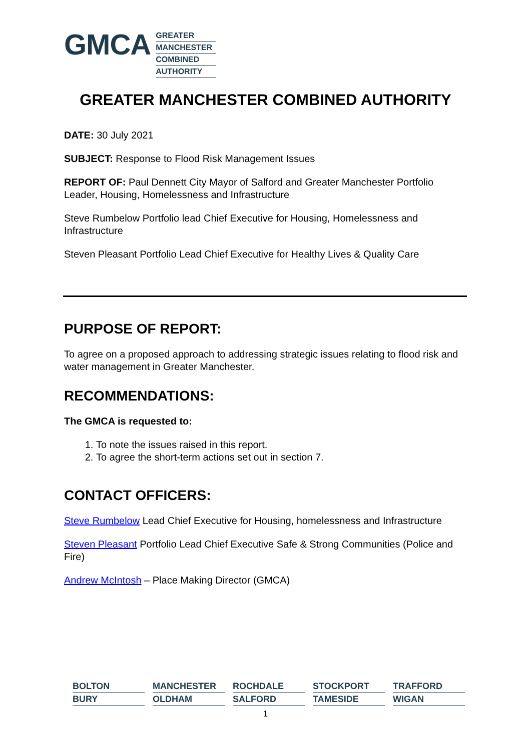GMCA
GREATER
MANCHESTER
COMBINED
AUTHORITY
GREATER MANCHESTER COMBINED AUTHORITY
DATE: 30 July 2021
SUBJECT: Response to Flood Risk Management Issues
REPORT OF: Paul Dennett City Mayor of Salford and Greater Manchester Portfolio Leader, Housing, Homelessness and Infrastructure
Steve Rumbelow Portfolio lead Chief Executive for Housing, Homelessness and Infrastructure
Steven Pleasant Portfolio Lead Chief Executive for Healthy Lives & Quality Care
PURPOSE OF REPORT:
To agree on a proposed approach to addressing strategic issues relating to flood risk and water management in Greater Manchester.
RECOMMENDATIONS:
The GMCA is requested to:
1. To note the issues raised in this report.
2. To agree the short-term actions set out in section 7.
CONTACT OFFICERS:
Steve Rumbelow Lead Chief Executive for Housing, homelessness and Infrastructure
Steven Pleasant Portfolio Lead Chief Executive Safe & Strong Communities (Police and Fire)
Andrew McIntosh – Place Making Director (GMCA)
| BOLTON | MANCHESTER | ROCHDALE | STOCKPORT | TRAFFORD |
| BURY | OLDHAM | SALFORD | TAMESIDE | WIGAN |
1